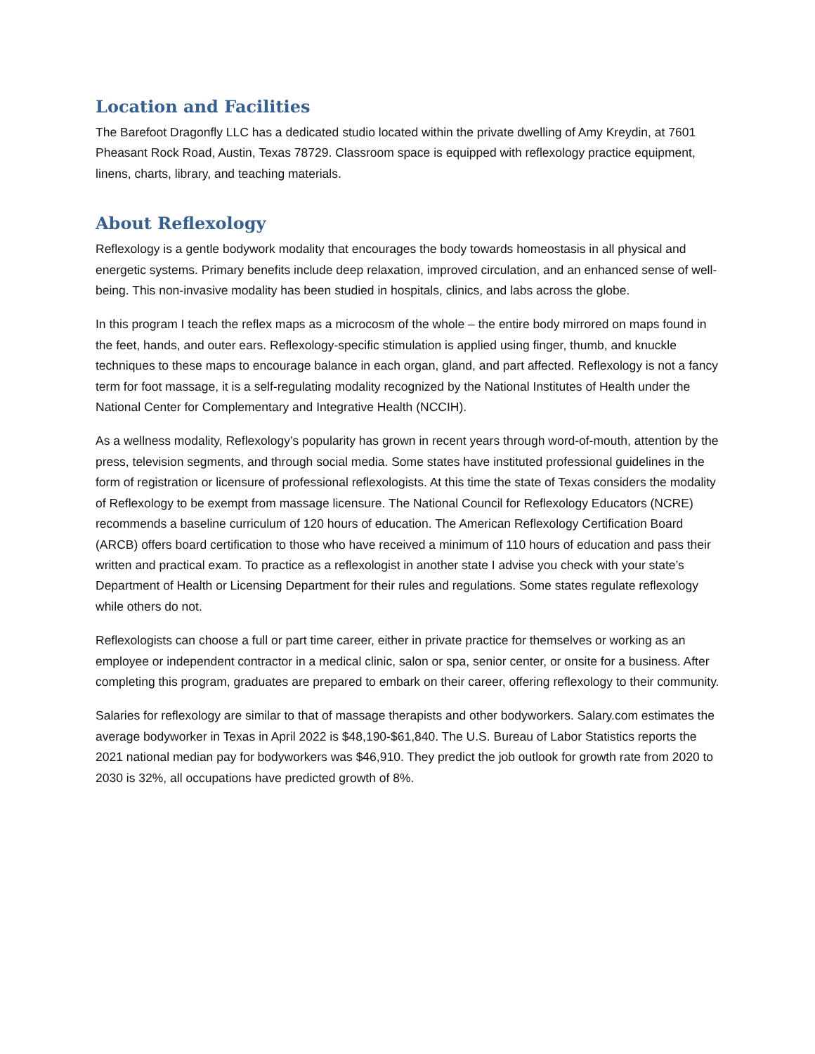Location and Facilities
The Barefoot Dragonfly LLC has a dedicated studio located within the private dwelling of Amy Kreydin, at 7601 Pheasant Rock Road, Austin, Texas 78729. Classroom space is equipped with reflexology practice equipment, linens, charts, library, and teaching materials.
About Reflexology
Reflexology is a gentle bodywork modality that encourages the body towards homeostasis in all physical and energetic systems. Primary benefits include deep relaxation, improved circulation, and an enhanced sense of well-being. This non-invasive modality has been studied in hospitals, clinics, and labs across the globe.
In this program I teach the reflex maps as a microcosm of the whole – the entire body mirrored on maps found in the feet, hands, and outer ears. Reflexology-specific stimulation is applied using finger, thumb, and knuckle techniques to these maps to encourage balance in each organ, gland, and part affected. Reflexology is not a fancy term for foot massage, it is a self-regulating modality recognized by the National Institutes of Health under the National Center for Complementary and Integrative Health (NCCIH).
As a wellness modality, Reflexology’s popularity has grown in recent years through word-of-mouth, attention by the press, television segments, and through social media. Some states have instituted professional guidelines in the form of registration or licensure of professional reflexologists. At this time the state of Texas considers the modality of Reflexology to be exempt from massage licensure. The National Council for Reflexology Educators (NCRE) recommends a baseline curriculum of 120 hours of education. The American Reflexology Certification Board (ARCB) offers board certification to those who have received a minimum of 110 hours of education and pass their written and practical exam. To practice as a reflexologist in another state I advise you check with your state’s Department of Health or Licensing Department for their rules and regulations. Some states regulate reflexology while others do not.
Reflexologists can choose a full or part time career, either in private practice for themselves or working as an employee or independent contractor in a medical clinic, salon or spa, senior center, or onsite for a business. After completing this program, graduates are prepared to embark on their career, offering reflexology to their community.
Salaries for reflexology are similar to that of massage therapists and other bodyworkers. Salary.com estimates the average bodyworker in Texas in April 2022 is $48,190-$61,840. The U.S. Bureau of Labor Statistics reports the 2021 national median pay for bodyworkers was $46,910. They predict the job outlook for growth rate from 2020 to 2030 is 32%, all occupations have predicted growth of 8%.